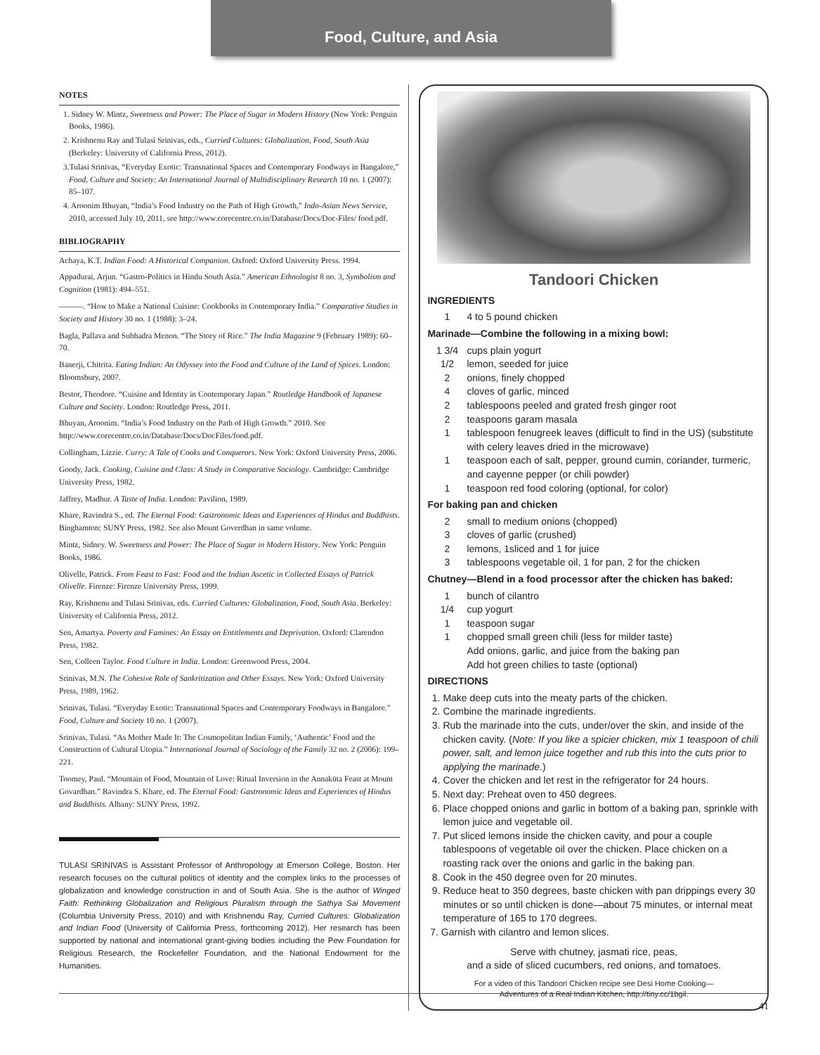Food, Culture, and Asia
NOTES
1. Sidney W. Mintz, Sweetness and Power: The Place of Sugar in Modern History (New York: Penguin Books, 1986).
2. Krishnenu Ray and Tulasi Srinivas, eds., Curried Cultures: Globalization, Food, South Asia (Berkeley: University of California Press, 2012).
3.Tulasi Srinivas, “Everyday Exotic: Transnational Spaces and Contemporary Foodways in Bangalore,” Food, Culture and Society: An International Journal of Multidisciplinary Research 10 no. 1 (2007): 85–107.
4. Aroonim Bhuyan, “India’s Food Industry on the Path of High Growth,” Indo-Asian News Service, 2010, accessed July 10, 2011, see http://www.corecentre.co.in/Database/Docs/Doc-Files/ food.pdf.
BIBLIOGRAPHY
Achaya, K.T. Indian Food: A Historical Companion. Oxford: Oxford University Press. 1994.
Appadurai, Arjun. “Gastro-Politics in Hindu South Asia.” American Ethnologist 8 no. 3, Symbolism and Cognition (1981): 494–551.
———. “How to Make a National Cuisine: Cookbooks in Contemporary India.” Comparative Studies in Society and History 30 no. 1 (1988): 3–24.
Bagla, Pallava and Subhadra Menon. “The Story of Rice.” The India Magazine 9 (February 1989): 60–70.
Banerji, Chitrita. Eating Indian: An Odyssey into the Food and Culture of the Land of Spices. London: Bloomsbury, 2007.
Bestor, Theodore. “Cuisine and Identity in Contemporary Japan.” Routledge Handbook of Japanese Culture and Society. London: Routledge Press, 2011.
Bhuyan, Aroonim. “India’s Food Industry on the Path of High Growth.” 2010. See http://www.corecentre.co.in/Database/Docs/DocFiles/food.pdf.
Collingham, Lizzie. Curry: A Tale of Cooks and Conquerors. New York: Oxford University Press, 2006.
Goody, Jack. Cooking, Cuisine and Class: A Study in Comparative Sociology. Cambridge: Cambridge University Press, 1982.
Jaffrey, Madhur. A Taste of India. London: Pavilion, 1989.
Khare, Ravindra S., ed. The Eternal Food: Gastronomic Ideas and Experiences of Hindus and Buddhists. Binghamton: SUNY Press, 1982. See also Mount Goverdhan in same volume.
Mintz, Sidney. W. Sweetness and Power: The Place of Sugar in Modern History. New York: Penguin Books, 1986.
Olivelle, Patrick. From Feast to Fast: Food and the Indian Ascetic in Collected Essays of Patrick Olivelle. Firenze: Firenze University Press, 1999.
Ray, Krishnenu and Tulasi Srinivas, eds. Curried Cultures: Globalization, Food, South Asia. Berkeley: University of California Press, 2012.
Sen, Amartya. Poverty and Famines: An Essay on Entitlements and Deprivation. Oxford: Clarendon Press, 1982.
Sen, Colleen Taylor. Food Culture in India. London: Greenwood Press, 2004.
Srinivas, M.N. The Cohesive Role of Sankritization and Other Essays. New York: Oxford University Press, 1989, 1962.
Srinivas, Tulasi. “Everyday Exotic: Transnational Spaces and Contemporary Foodways in Bangalore.” Food, Culture and Society 10 no. 1 (2007).
Srinivas, Tulasi. “As Mother Made It: The Cosmopolitan Indian Family, ‘Authentic’ Food and the Construction of Cultural Utopia.” International Journal of Sociology of the Family 32 no. 2 (2006): 199–221.
Toomey, Paul. “Mountain of Food, Mountain of Love: Ritual Inversion in the Annakūta Feast at Mount Govardhan.” Ravindra S. Khare, ed. The Eternal Food: Gastronomic Ideas and Experiences of Hindus and Buddhists. Albany: SUNY Press, 1992.
TULASI SRINIVAS is Assistant Professor of Anthropology at Emerson College, Boston. Her research focuses on the cultural politics of identity and the complex links to the processes of globalization and knowledge construction in and of South Asia. She is the author of Winged Faith: Rethinking Globalization and Religious Pluralism through the Sathya Sai Movement (Columbia University Press, 2010) and with Krishnendu Ray, Curried Cultures: Globalization and Indian Food (University of California Press, forthcoming 2012). Her research has been supported by national and international grant-giving bodies including the Pew Foundation for Religious Research, the Rockefeller Foundation, and the National Endowment for the Humanities.
Tandoori Chicken
INGREDIENTS
1 4 to 5 pound chicken
Marinade—Combine the following in a mixing bowl:
1 3/4 cups plain yogurt
1/2 lemon, seeded for juice
2 onions, finely chopped
4 cloves of garlic, minced
2 tablespoons peeled and grated fresh ginger root
2 teaspoons garam masala
1 tablespoon fenugreek leaves (difficult to find in the US) (substitute with celery leaves dried in the microwave)
1 teaspoon each of salt, pepper, ground cumin, coriander, turmeric, and cayenne pepper (or chili powder)
1 teaspoon red food coloring (optional, for color)
For baking pan and chicken
2 small to medium onions (chopped)
3 cloves of garlic (crushed)
2 lemons, 1sliced and 1 for juice
3 tablespoons vegetable oil, 1 for pan, 2 for the chicken
Chutney—Blend in a food processor after the chicken has baked:
1 bunch of cilantro
1/4 cup yogurt
1 teaspoon sugar
1 chopped small green chili (less for milder taste)
Add onions, garlic, and juice from the baking pan
Add hot green chilies to taste (optional)
DIRECTIONS
1. Make deep cuts into the meaty parts of the chicken.
2. Combine the marinade ingredients.
3. Rub the marinade into the cuts, under/over the skin, and inside of the chicken cavity. (Note: If you like a spicier chicken, mix 1 teaspoon of chili power, salt, and lemon juice together and rub this into the cuts prior to applying the marinade.)
4. Cover the chicken and let rest in the refrigerator for 24 hours.
5. Next day: Preheat oven to 450 degrees.
6. Place chopped onions and garlic in bottom of a baking pan, sprinkle with lemon juice and vegetable oil.
7. Put sliced lemons inside the chicken cavity, and pour a couple tablespoons of vegetable oil over the chicken. Place chicken on a roasting rack over the onions and garlic in the baking pan.
8. Cook in the 450 degree oven for 20 minutes.
9. Reduce heat to 350 degrees, baste chicken with pan drippings every 30 minutes or so until chicken is done—about 75 minutes, or internal meat temperature of 165 to 170 degrees.
7. Garnish with cilantro and lemon slices.
Serve with chutney, jasmati rice, peas,
and a side of sliced cucumbers, red onions, and tomatoes.
For a video of this Tandoori Chicken recipe see Desi Home Cooking—
Adventures of a Real Indian Kitchen, http://tiny.cc/1bgil.
41